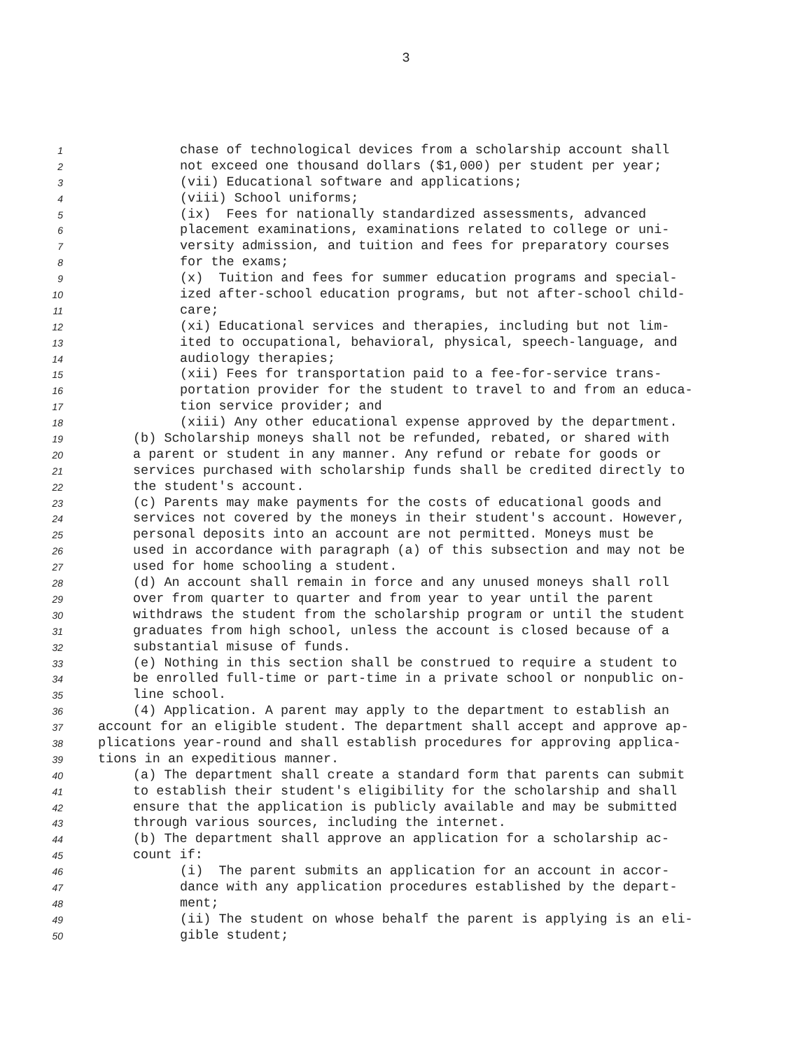3
1 chase of technological devices from a scholarship account shall
2 not exceed one thousand dollars ($1,000) per student per year;
3 (vii) Educational software and applications;
4 (viii) School uniforms;
5 (ix) Fees for nationally standardized assessments, advanced
6 placement examinations, examinations related to college or uni-
7 versity admission, and tuition and fees for preparatory courses
8 for the exams;
9 (x) Tuition and fees for summer education programs and special-
10 ized after-school education programs, but not after-school child-
11 care;
12 (xi) Educational services and therapies, including but not lim-
13 ited to occupational, behavioral, physical, speech-language, and
14 audiology therapies;
15 (xii) Fees for transportation paid to a fee-for-service trans-
16 portation provider for the student to travel to and from an educa-
17 tion service provider; and
18 (xiii) Any other educational expense approved by the department.
19 (b) Scholarship moneys shall not be refunded, rebated, or shared with
20 a parent or student in any manner. Any refund or rebate for goods or
21 services purchased with scholarship funds shall be credited directly to
22 the student's account.
23 (c) Parents may make payments for the costs of educational goods and
24 services not covered by the moneys in their student's account. However,
25 personal deposits into an account are not permitted. Moneys must be
26 used in accordance with paragraph (a) of this subsection and may not be
27 used for home schooling a student.
28 (d) An account shall remain in force and any unused moneys shall roll
29 over from quarter to quarter and from year to year until the parent
30 withdraws the student from the scholarship program or until the student
31 graduates from high school, unless the account is closed because of a
32 substantial misuse of funds.
33 (e) Nothing in this section shall be construed to require a student to
34 be enrolled full-time or part-time in a private school or nonpublic on-
35 line school.
36 (4) Application. A parent may apply to the department to establish an
37 account for an eligible student. The department shall accept and approve ap-
38 plications year-round and shall establish procedures for approving applica-
39 tions in an expeditious manner.
40 (a) The department shall create a standard form that parents can submit
41 to establish their student's eligibility for the scholarship and shall
42 ensure that the application is publicly available and may be submitted
43 through various sources, including the internet.
44 (b) The department shall approve an application for a scholarship ac-
45 count if:
46 (i) The parent submits an application for an account in accor-
47 dance with any application procedures established by the depart-
48 ment;
49 (ii) The student on whose behalf the parent is applying is an eli-
50 gible student;